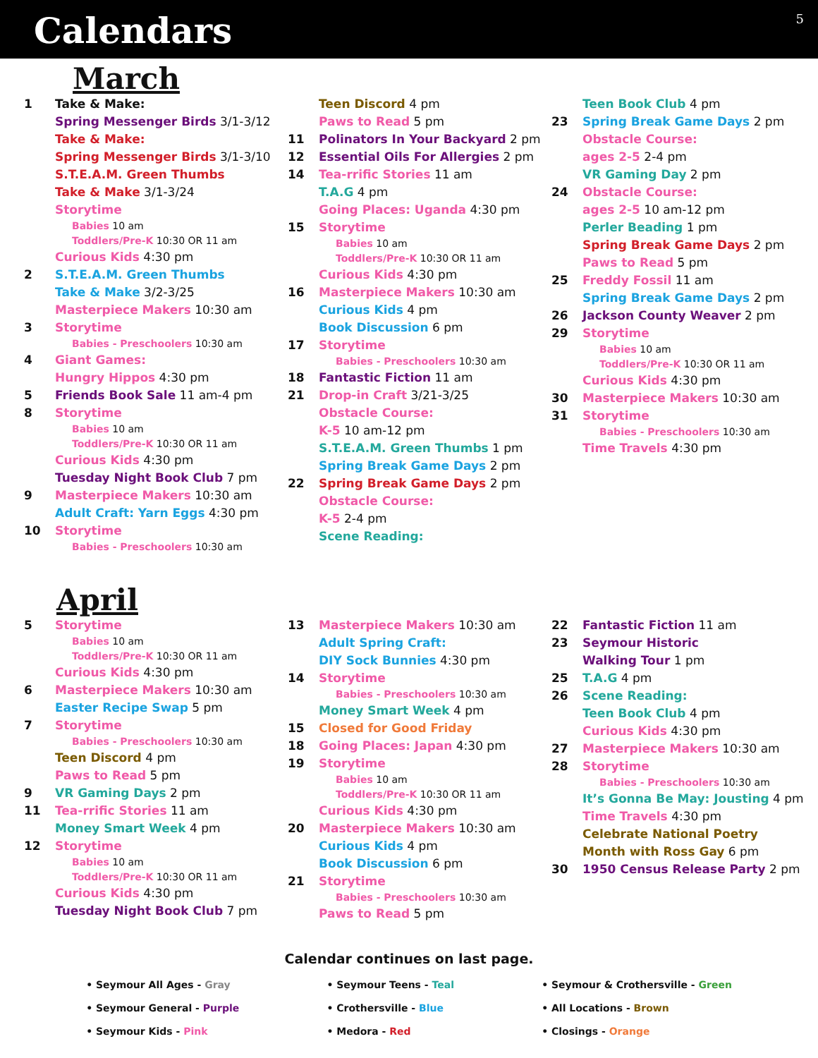Calendars
5
March
1 Take & Make:
Spring Messenger Birds 3/1-3/12
Take & Make:
Spring Messenger Birds 3/1-3/10
S.T.E.A.M. Green Thumbs
Take & Make 3/1-3/24
Storytime
Babies 10 am
Toddlers/Pre-K 10:30 OR 11 am
Curious Kids 4:30 pm
2 S.T.E.A.M. Green Thumbs
Take & Make 3/2-3/25
Masterpiece Makers 10:30 am
3 Storytime
Babies - Preschoolers 10:30 am
4 Giant Games:
Hungry Hippos 4:30 pm
5 Friends Book Sale 11 am-4 pm
8 Storytime
Babies 10 am
Toddlers/Pre-K 10:30 OR 11 am
Curious Kids 4:30 pm
Tuesday Night Book Club 7 pm
9 Masterpiece Makers 10:30 am
Adult Craft: Yarn Eggs 4:30 pm
10 Storytime
Babies - Preschoolers 10:30 am
Teen Discord 4 pm
Paws to Read 5 pm
11 Polinators In Your Backyard 2 pm
12 Essential Oils For Allergies 2 pm
14 Tea-rrific Stories 11 am
T.A.G 4 pm
Going Places: Uganda 4:30 pm
15 Storytime
Babies 10 am
Toddlers/Pre-K 10:30 OR 11 am
Curious Kids 4:30 pm
16 Masterpiece Makers 10:30 am
Curious Kids 4 pm
Book Discussion 6 pm
17 Storytime
Babies - Preschoolers 10:30 am
18 Fantastic Fiction 11 am
21 Drop-in Craft 3/21-3/25
Obstacle Course:
K-5 10 am-12 pm
S.T.E.A.M. Green Thumbs 1 pm
Spring Break Game Days 2 pm
22 Spring Break Game Days 2 pm
Obstacle Course:
K-5 2-4 pm
Scene Reading:
Teen Book Club 4 pm
23 Spring Break Game Days 2 pm
Obstacle Course:
ages 2-5 2-4 pm
VR Gaming Day 2 pm
24 Obstacle Course:
ages 2-5 10 am-12 pm
Perler Beading 1 pm
Spring Break Game Days 2 pm
Paws to Read 5 pm
25 Freddy Fossil 11 am
Spring Break Game Days 2 pm
26 Jackson County Weaver 2 pm
29 Storytime
Babies 10 am
Toddlers/Pre-K 10:30 OR 11 am
Curious Kids 4:30 pm
30 Masterpiece Makers 10:30 am
31 Storytime
Babies - Preschoolers 10:30 am
Time Travels 4:30 pm
April
5 Storytime
Babies 10 am
Toddlers/Pre-K 10:30 OR 11 am
Curious Kids 4:30 pm
6 Masterpiece Makers 10:30 am
Easter Recipe Swap 5 pm
7 Storytime
Babies - Preschoolers 10:30 am
Teen Discord 4 pm
Paws to Read 5 pm
9 VR Gaming Days 2 pm
11 Tea-rrific Stories 11 am
Money Smart Week 4 pm
12 Storytime
Babies 10 am
Toddlers/Pre-K 10:30 OR 11 am
Curious Kids 4:30 pm
Tuesday Night Book Club 7 pm
13 Masterpiece Makers 10:30 am
Adult Spring Craft:
DIY Sock Bunnies 4:30 pm
14 Storytime
Babies - Preschoolers 10:30 am
Money Smart Week 4 pm
15 Closed for Good Friday
18 Going Places: Japan 4:30 pm
19 Storytime
Babies 10 am
Toddlers/Pre-K 10:30 OR 11 am
Curious Kids 4:30 pm
20 Masterpiece Makers 10:30 am
Curious Kids 4 pm
Book Discussion 6 pm
21 Storytime
Babies - Preschoolers 10:30 am
Paws to Read 5 pm
22 Fantastic Fiction 11 am
23 Seymour Historic
Walking Tour 1 pm
25 T.A.G 4 pm
26 Scene Reading:
Teen Book Club 4 pm
Curious Kids 4:30 pm
27 Masterpiece Makers 10:30 am
28 Storytime
Babies - Preschoolers 10:30 am
It’s Gonna Be May: Jousting 4 pm
Time Travels 4:30 pm
Celebrate National Poetry
Month with Ross Gay 6 pm
30 1950 Census Release Party 2 pm
Calendar continues on last page.
• Seymour All Ages - Gray
• Seymour General - Purple
• Seymour Kids - Pink
• Seymour Teens - Teal
• Crothersville - Blue
• Medora - Red
• Seymour & Crothersville - Green
• All Locations - Brown
• Closings - Orange